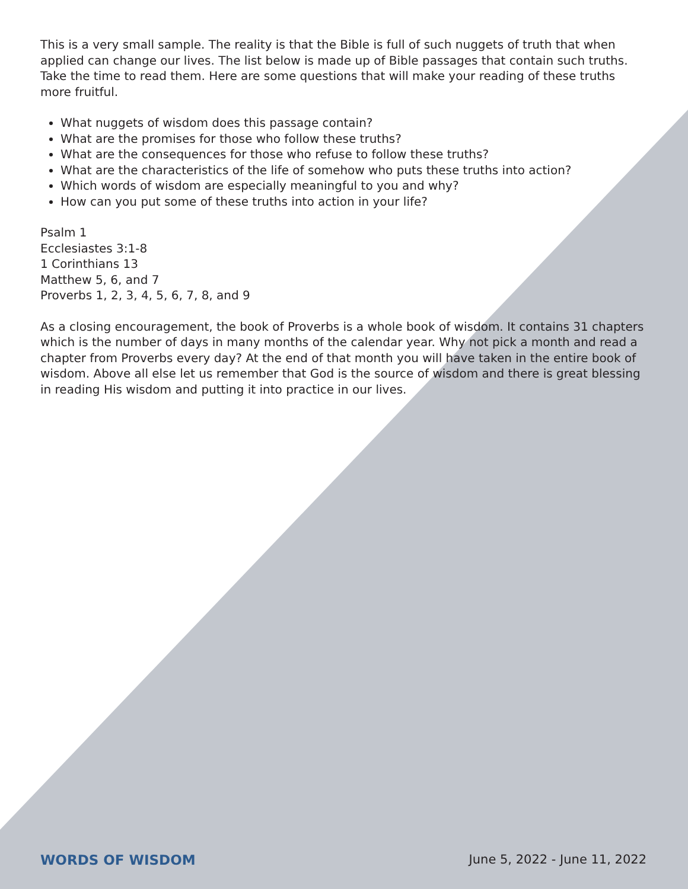This is a very small sample. The reality is that the Bible is full of such nuggets of truth that when applied can change our lives. The list below is made up of Bible passages that contain such truths. Take the time to read them. Here are some questions that will make your reading of these truths more fruitful.
What nuggets of wisdom does this passage contain?
What are the promises for those who follow these truths?
What are the consequences for those who refuse to follow these truths?
What are the characteristics of the life of somehow who puts these truths into action?
Which words of wisdom are especially meaningful to you and why?
How can you put some of these truths into action in your life?
Psalm 1
Ecclesiastes 3:1-8
1 Corinthians 13
Matthew 5, 6, and 7
Proverbs 1, 2, 3, 4, 5, 6, 7, 8, and 9
As a closing encouragement, the book of Proverbs is a whole book of wisdom. It contains 31 chapters which is the number of days in many months of the calendar year. Why not pick a month and read a chapter from Proverbs every day? At the end of that month you will have taken in the entire book of wisdom. Above all else let us remember that God is the source of wisdom and there is great blessing in reading His wisdom and putting it into practice in our lives.
WORDS OF WISDOM June 5, 2022 - June 11, 2022